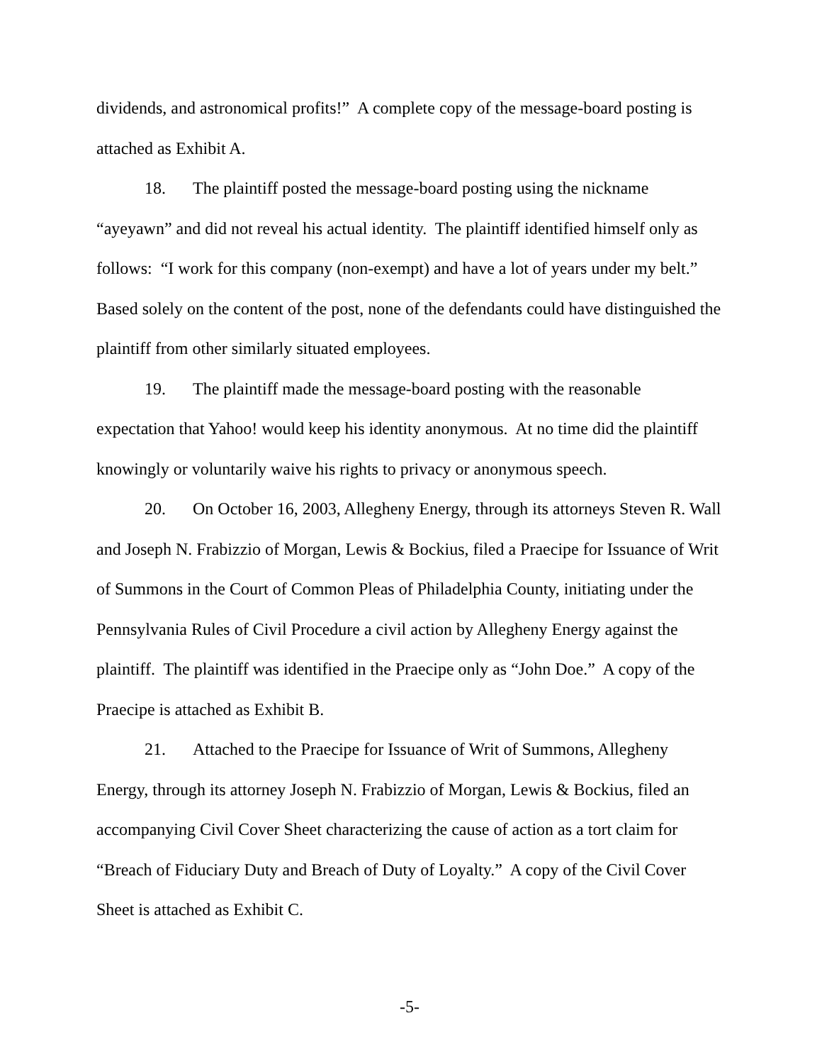dividends, and astronomical profits!” A complete copy of the message-board posting is attached as Exhibit A.
18. The plaintiff posted the message-board posting using the nickname “ayeyawn” and did not reveal his actual identity. The plaintiff identified himself only as follows: “I work for this company (non-exempt) and have a lot of years under my belt.” Based solely on the content of the post, none of the defendants could have distinguished the plaintiff from other similarly situated employees.
19. The plaintiff made the message-board posting with the reasonable expectation that Yahoo! would keep his identity anonymous. At no time did the plaintiff knowingly or voluntarily waive his rights to privacy or anonymous speech.
20. On October 16, 2003, Allegheny Energy, through its attorneys Steven R. Wall and Joseph N. Frabizzio of Morgan, Lewis & Bockius, filed a Praecipe for Issuance of Writ of Summons in the Court of Common Pleas of Philadelphia County, initiating under the Pennsylvania Rules of Civil Procedure a civil action by Allegheny Energy against the plaintiff. The plaintiff was identified in the Praecipe only as “John Doe.” A copy of the Praecipe is attached as Exhibit B.
21. Attached to the Praecipe for Issuance of Writ of Summons, Allegheny Energy, through its attorney Joseph N. Frabizzio of Morgan, Lewis & Bockius, filed an accompanying Civil Cover Sheet characterizing the cause of action as a tort claim for “Breach of Fiduciary Duty and Breach of Duty of Loyalty.” A copy of the Civil Cover Sheet is attached as Exhibit C.
-5-